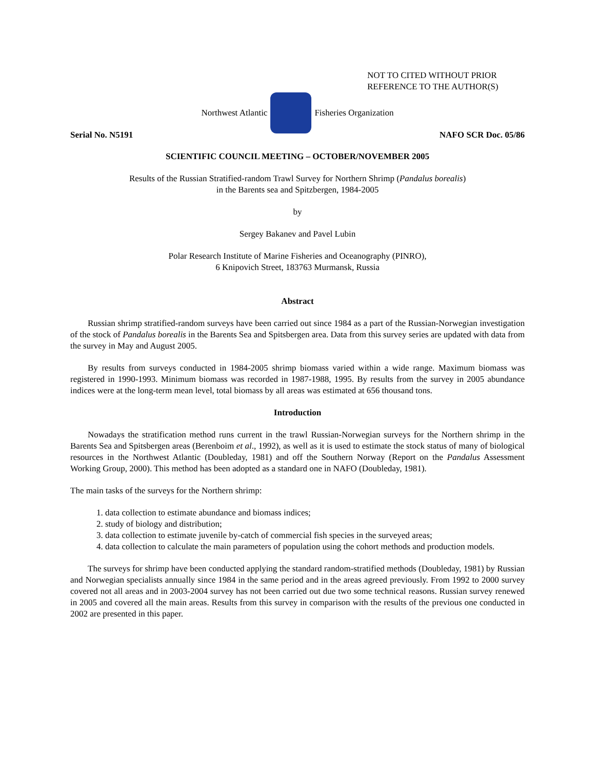NOT TO CITED WITHOUT PRIOR
REFERENCE TO THE AUTHOR(S)
Northwest Atlantic Fisheries Organization
Serial No. N5191 NAFO SCR Doc. 05/86
SCIENTIFIC COUNCIL MEETING – OCTOBER/NOVEMBER 2005
Results of the Russian Stratified-random Trawl Survey for Northern Shrimp (Pandalus borealis)
in the Barents sea and Spitzbergen, 1984-2005
by
Sergey Bakanev and Pavel Lubin
Polar Research Institute of Marine Fisheries and Oceanography (PINRO),
6 Knipovich Street, 183763 Murmansk, Russia
Abstract
Russian shrimp stratified-random surveys have been carried out since 1984 as a part of the Russian-Norwegian investigation of the stock of Pandalus borealis in the Barents Sea and Spitsbergen area. Data from this survey series are updated with data from the survey in May and August 2005.
By results from surveys conducted in 1984-2005 shrimp biomass varied within a wide range. Maximum biomass was registered in 1990-1993. Minimum biomass was recorded in 1987-1988, 1995. By results from the survey in 2005 abundance indices were at the long-term mean level, total biomass by all areas was estimated at 656 thousand tons.
Introduction
Nowadays the stratification method runs current in the trawl Russian-Norwegian surveys for the Northern shrimp in the Barents Sea and Spitsbergen areas (Berenboim et al., 1992), as well as it is used to estimate the stock status of many of biological resources in the Northwest Atlantic (Doubleday, 1981) and off the Southern Norway (Report on the Pandalus Assessment Working Group, 2000). This method has been adopted as a standard one in NAFO (Doubleday, 1981).
The main tasks of the surveys for the Northern shrimp:
1. data collection to estimate abundance and biomass indices;
2. study of biology and distribution;
3. data collection to estimate juvenile by-catch of commercial fish species in the surveyed areas;
4. data collection to calculate the main parameters of population using the cohort methods and production models.
The surveys for shrimp have been conducted applying the standard random-stratified methods (Doubleday, 1981) by Russian and Norwegian specialists annually since 1984 in the same period and in the areas agreed previously. From 1992 to 2000 survey covered not all areas and in 2003-2004 survey has not been carried out due two some technical reasons. Russian survey renewed in 2005 and covered all the main areas. Results from this survey in comparison with the results of the previous one conducted in 2002 are presented in this paper.